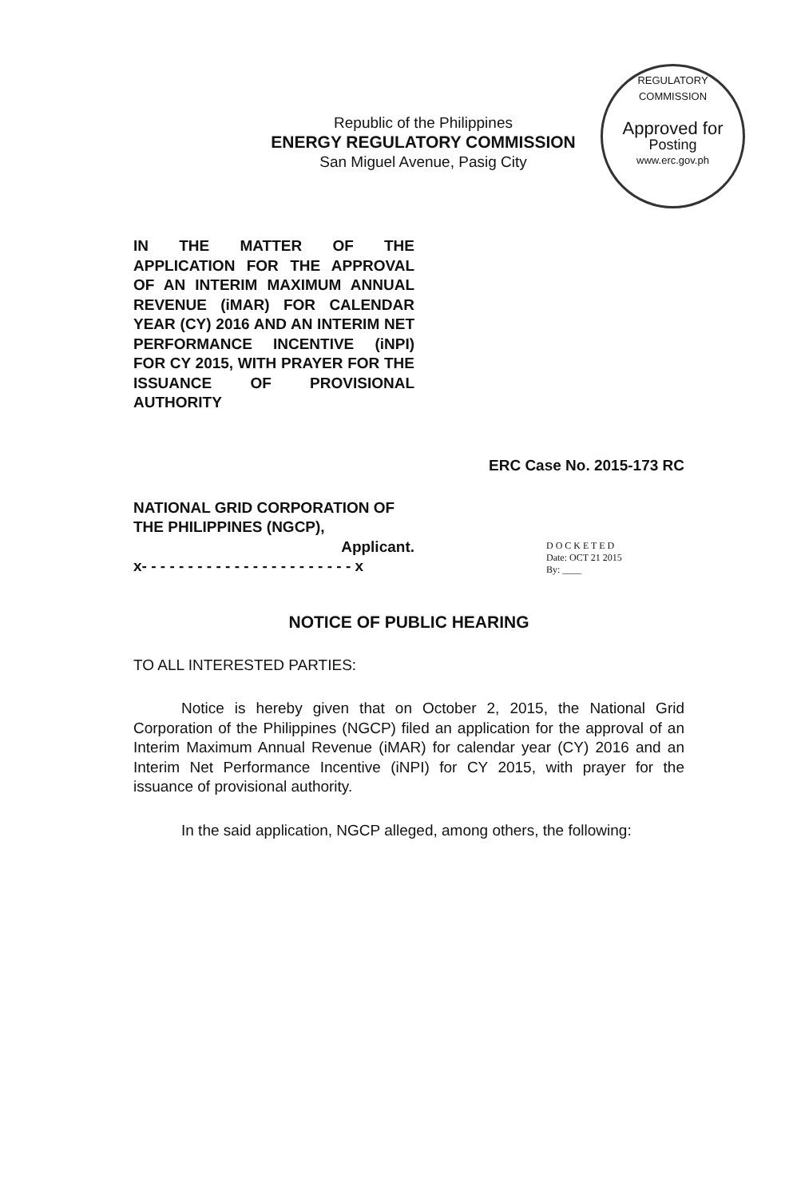Republic of the Philippines
ENERGY REGULATORY COMMISSION
San Miguel Avenue, Pasig City
REGULATORY COMMISSION
Approved for
Posting
www.erc.gov.ph
IN THE MATTER OF THE APPLICATION FOR THE APPROVAL OF AN INTERIM MAXIMUM ANNUAL REVENUE (iMAR) FOR CALENDAR YEAR (CY) 2016 AND AN INTERIM NET PERFORMANCE INCENTIVE (iNPI) FOR CY 2015, WITH PRAYER FOR THE ISSUANCE OF PROVISIONAL AUTHORITY
ERC Case No. 2015-173 RC
NATIONAL GRID CORPORATION OF THE PHILIPPINES (NGCP),
Applicant.
x- - - - - - - - - - - - - - - - - - - - - - - x
D O C K E T E D
Date: OCT 21 2015
By: ____
NOTICE OF PUBLIC HEARING
TO ALL INTERESTED PARTIES:
Notice is hereby given that on October 2, 2015, the National Grid Corporation of the Philippines (NGCP) filed an application for the approval of an Interim Maximum Annual Revenue (iMAR) for calendar year (CY) 2016 and an Interim Net Performance Incentive (iNPI) for CY 2015, with prayer for the issuance of provisional authority.
In the said application, NGCP alleged, among others, the following: